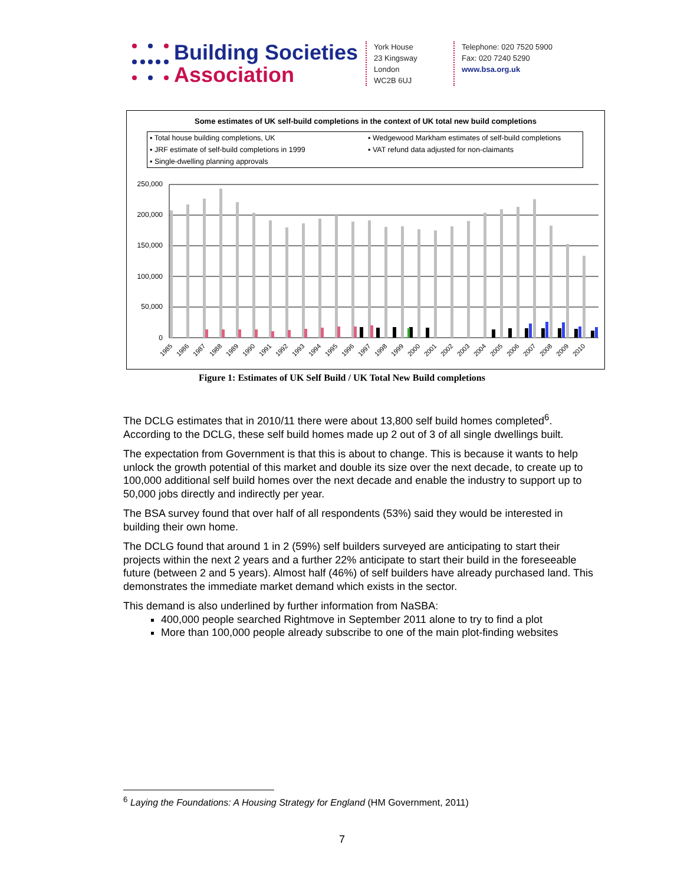Building Societies
Association
York House
23 Kingsway
London
WC2B 6UJ
Telephone: 020 7520 5900
Fax: 020 7240 5290
www.bsa.org.uk
Some estimates of UK self-build completions in the context of UK total new build completions
▪ Total house building completions, UK ▪ Wedgewood Markham estimates of self-build completions ▪ JRF estimate of self-build completions in 1999 ▪ VAT refund data adjusted for non-claimants ▪ Single-dwelling planning approvals
250,000
200,000
150,000
100,000
50,000
0
1985
1986
1987
1988
1989
1990
1991
1992
1993
1994
1995
1996
1997
1998
1999
2000
2001
2002
2003
2004
2005
2006
2007
2008
2009
2010
Figure 1: Estimates of UK Self Build / UK Total New Build completions
The DCLG estimates that in 2010/11 there were about 13,800 self build homes completed<sup>6</sup>. According to the DCLG, these self build homes made up 2 out of 3 of all single dwellings built.
The expectation from Government is that this is about to change. This is because it wants to help unlock the growth potential of this market and double its size over the next decade, to create up to 100,000 additional self build homes over the next decade and enable the industry to support up to 50,000 jobs directly and indirectly per year.
The BSA survey found that over half of all respondents (53%) said they would be interested in building their own home.
The DCLG found that around 1 in 2 (59%) self builders surveyed are anticipating to start their projects within the next 2 years and a further 22% anticipate to start their build in the foreseeable future (between 2 and 5 years). Almost half (46%) of self builders have already purchased land. This demonstrates the immediate market demand which exists in the sector.
This demand is also underlined by further information from NaSBA:
400,000 people searched Rightmove in September 2011 alone to try to find a plot
More than 100,000 people already subscribe to one of the main plot-finding websites
<sup>6</sup> Laying the Foundations: A Housing Strategy for England (HM Government, 2011)
7